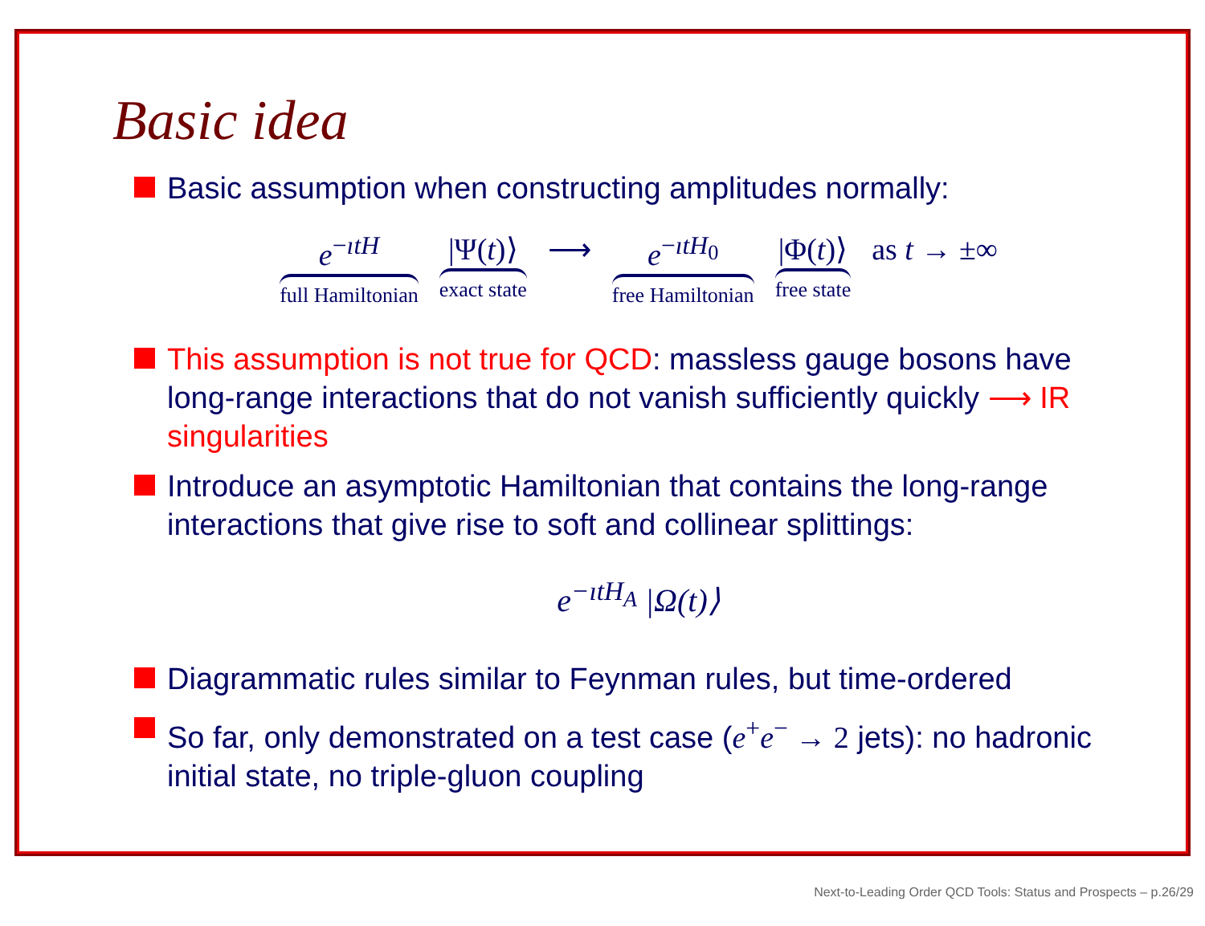Basic idea
Basic assumption when constructing amplitudes normally:
e<sup>−ıtH</sup>
full Hamiltonian
|Ψ(t)⟩
exact state
⟶ e<sup>−ıtH<sub>0</sub></sup>
free Hamiltonian
|Φ(t)⟩
free state
as t → ±∞
This assumption is not true for QCD: massless gauge bosons have long-range interactions that do not vanish sufficiently quickly ⟶ IR singularities
Introduce an asymptotic Hamiltonian that contains the long-range interactions that give rise to soft and collinear splittings:
e<sup>−ıtH<sub>A</sub></sup> |Ω(t)⟩
Diagrammatic rules similar to Feynman rules, but time-ordered
So far, only demonstrated on a test case (e<sup>+</sup>e<sup>−</sup> → 2 jets): no hadronic initial state, no triple-gluon coupling
Next-to-Leading Order QCD Tools: Status and Prospects – p.26/29